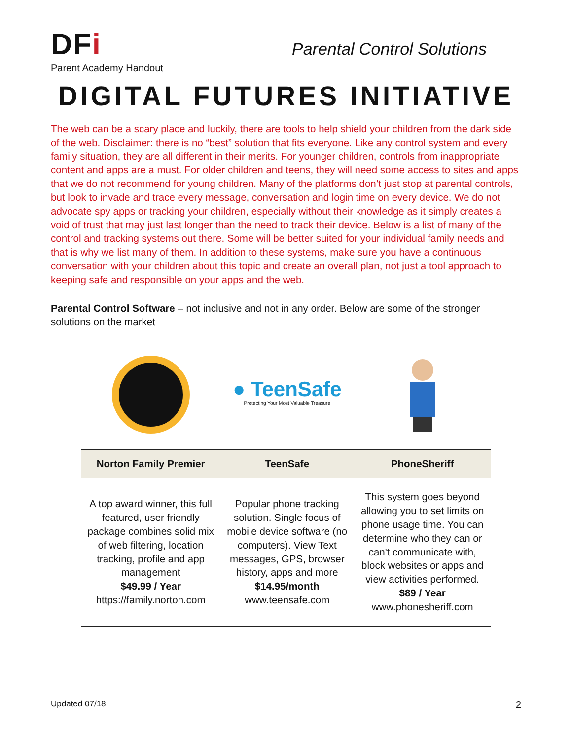DFi
Parent Academy Handout
Parental Control Solutions
DIGITAL FUTURES INITIATIVE
The web can be a scary place and luckily, there are tools to help shield your children from the dark side of the web. Disclaimer: there is no “best” solution that fits everyone. Like any control system and every family situation, they are all different in their merits. For younger children, controls from inappropriate content and apps are a must. For older children and teens, they will need some access to sites and apps that we do not recommend for young children. Many of the platforms don’t just stop at parental controls, but look to invade and trace every message, conversation and login time on every device. We do not advocate spy apps or tracking your children, especially without their knowledge as it simply creates a void of trust that may just last longer than the need to track their device. Below is a list of many of the control and tracking systems out there. Some will be better suited for your individual family needs and that is why we list many of them. In addition to these systems, make sure you have a continuous conversation with your children about this topic and create an overall plan, not just a tool approach to keeping safe and responsible on your apps and the web.
Parental Control Software – not inclusive and not in any order. Below are some of the stronger solutions on the market
| | ● TeenSafe Protecting Your Most Valuable Treasure | |
| Norton Family Premier | TeenSafe | PhoneSheriff |
| A top award winner, this full featured, user friendly package combines solid mix of web filtering, location tracking, profile and app management $49.99 / Year https://family.norton.com | Popular phone tracking solution. Single focus of mobile device software (no computers). View Text messages, GPS, browser history, apps and more $14.95/month www.teensafe.com | This system goes beyond allowing you to set limits on phone usage time. You can determine who they can or can't communicate with, block websites or apps and view activities performed. $89 / Year www.phonesheriff.com |
Updated 07/18 2